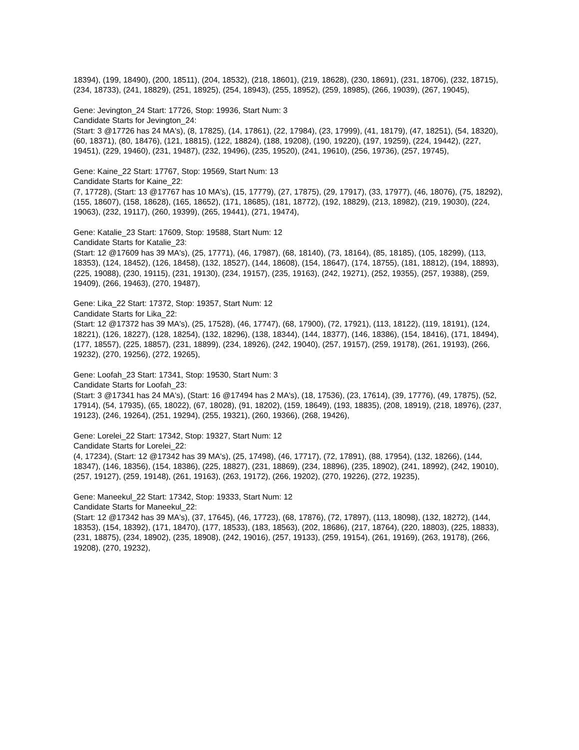18394), (199, 18490), (200, 18511), (204, 18532), (218, 18601), (219, 18628), (230, 18691), (231, 18706), (232, 18715), (234, 18733), (241, 18829), (251, 18925), (254, 18943), (255, 18952), (259, 18985), (266, 19039), (267, 19045),
Gene: Jevington_24 Start: 17726, Stop: 19936, Start Num: 3
Candidate Starts for Jevington_24:
(Start: 3 @17726 has 24 MA's), (8, 17825), (14, 17861), (22, 17984), (23, 17999), (41, 18179), (47, 18251), (54, 18320), (60, 18371), (80, 18476), (121, 18815), (122, 18824), (188, 19208), (190, 19220), (197, 19259), (224, 19442), (227, 19451), (229, 19460), (231, 19487), (232, 19496), (235, 19520), (241, 19610), (256, 19736), (257, 19745),
Gene: Kaine_22 Start: 17767, Stop: 19569, Start Num: 13
Candidate Starts for Kaine_22:
(7, 17728), (Start: 13 @17767 has 10 MA's), (15, 17779), (27, 17875), (29, 17917), (33, 17977), (46, 18076), (75, 18292), (155, 18607), (158, 18628), (165, 18652), (171, 18685), (181, 18772), (192, 18829), (213, 18982), (219, 19030), (224, 19063), (232, 19117), (260, 19399), (265, 19441), (271, 19474),
Gene: Katalie_23 Start: 17609, Stop: 19588, Start Num: 12
Candidate Starts for Katalie_23:
(Start: 12 @17609 has 39 MA's), (25, 17771), (46, 17987), (68, 18140), (73, 18164), (85, 18185), (105, 18299), (113, 18353), (124, 18452), (126, 18458), (132, 18527), (144, 18608), (154, 18647), (174, 18755), (181, 18812), (194, 18893), (225, 19088), (230, 19115), (231, 19130), (234, 19157), (235, 19163), (242, 19271), (252, 19355), (257, 19388), (259, 19409), (266, 19463), (270, 19487),
Gene: Lika_22 Start: 17372, Stop: 19357, Start Num: 12
Candidate Starts for Lika_22:
(Start: 12 @17372 has 39 MA's), (25, 17528), (46, 17747), (68, 17900), (72, 17921), (113, 18122), (119, 18191), (124, 18221), (126, 18227), (128, 18254), (132, 18296), (138, 18344), (144, 18377), (146, 18386), (154, 18416), (171, 18494), (177, 18557), (225, 18857), (231, 18899), (234, 18926), (242, 19040), (257, 19157), (259, 19178), (261, 19193), (266, 19232), (270, 19256), (272, 19265),
Gene: Loofah_23 Start: 17341, Stop: 19530, Start Num: 3
Candidate Starts for Loofah_23:
(Start: 3 @17341 has 24 MA's), (Start: 16 @17494 has 2 MA's), (18, 17536), (23, 17614), (39, 17776), (49, 17875), (52, 17914), (54, 17935), (65, 18022), (67, 18028), (91, 18202), (159, 18649), (193, 18835), (208, 18919), (218, 18976), (237, 19123), (246, 19264), (251, 19294), (255, 19321), (260, 19366), (268, 19426),
Gene: Lorelei_22 Start: 17342, Stop: 19327, Start Num: 12
Candidate Starts for Lorelei_22:
(4, 17234), (Start: 12 @17342 has 39 MA's), (25, 17498), (46, 17717), (72, 17891), (88, 17954), (132, 18266), (144, 18347), (146, 18356), (154, 18386), (225, 18827), (231, 18869), (234, 18896), (235, 18902), (241, 18992), (242, 19010), (257, 19127), (259, 19148), (261, 19163), (263, 19172), (266, 19202), (270, 19226), (272, 19235),
Gene: Maneekul_22 Start: 17342, Stop: 19333, Start Num: 12
Candidate Starts for Maneekul_22:
(Start: 12 @17342 has 39 MA's), (37, 17645), (46, 17723), (68, 17876), (72, 17897), (113, 18098), (132, 18272), (144, 18353), (154, 18392), (171, 18470), (177, 18533), (183, 18563), (202, 18686), (217, 18764), (220, 18803), (225, 18833), (231, 18875), (234, 18902), (235, 18908), (242, 19016), (257, 19133), (259, 19154), (261, 19169), (263, 19178), (266, 19208), (270, 19232),